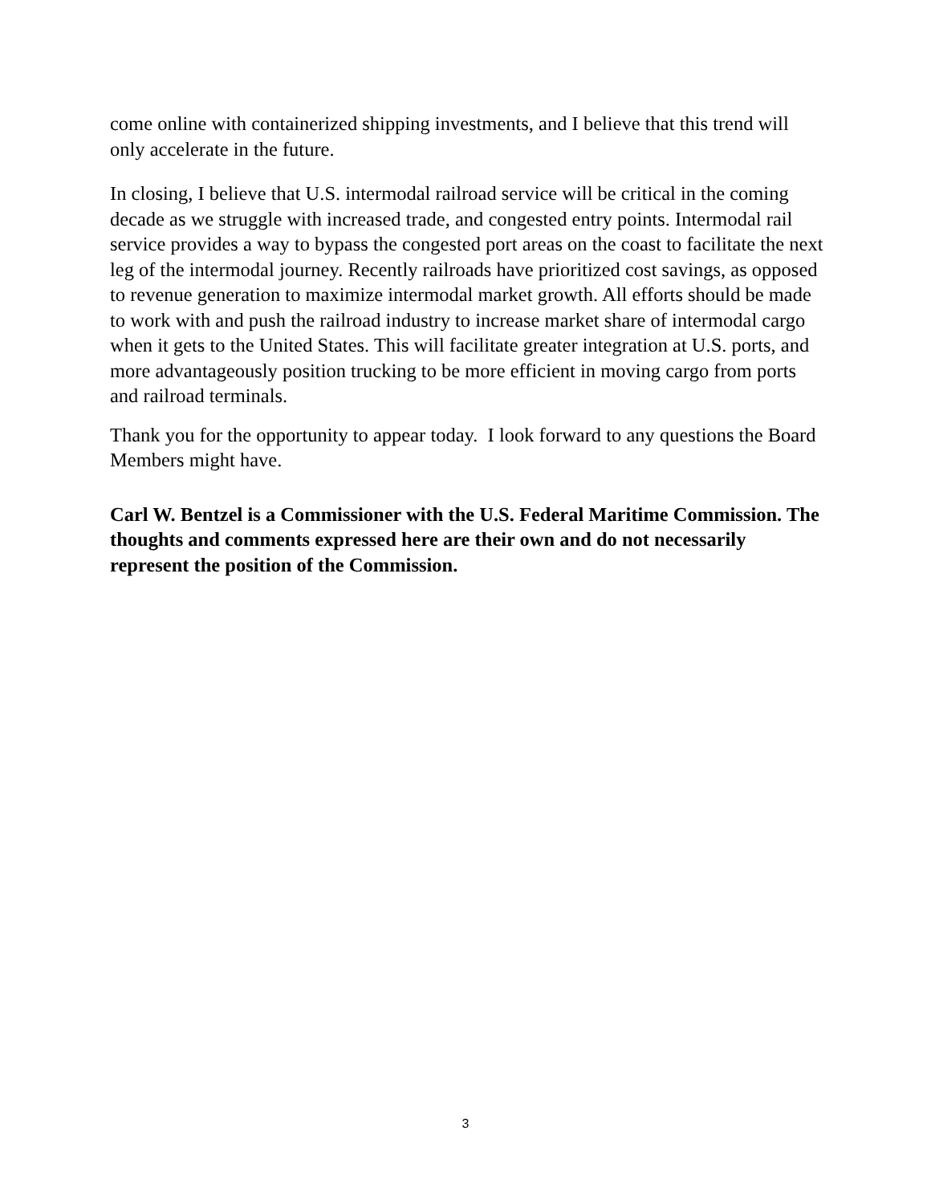come online with containerized shipping investments, and I believe that this trend will only accelerate in the future.
In closing, I believe that U.S. intermodal railroad service will be critical in the coming decade as we struggle with increased trade, and congested entry points. Intermodal rail service provides a way to bypass the congested port areas on the coast to facilitate the next leg of the intermodal journey. Recently railroads have prioritized cost savings, as opposed to revenue generation to maximize intermodal market growth. All efforts should be made to work with and push the railroad industry to increase market share of intermodal cargo when it gets to the United States. This will facilitate greater integration at U.S. ports, and more advantageously position trucking to be more efficient in moving cargo from ports and railroad terminals.
Thank you for the opportunity to appear today. I look forward to any questions the Board Members might have.
Carl W. Bentzel is a Commissioner with the U.S. Federal Maritime Commission. The thoughts and comments expressed here are their own and do not necessarily represent the position of the Commission.
3